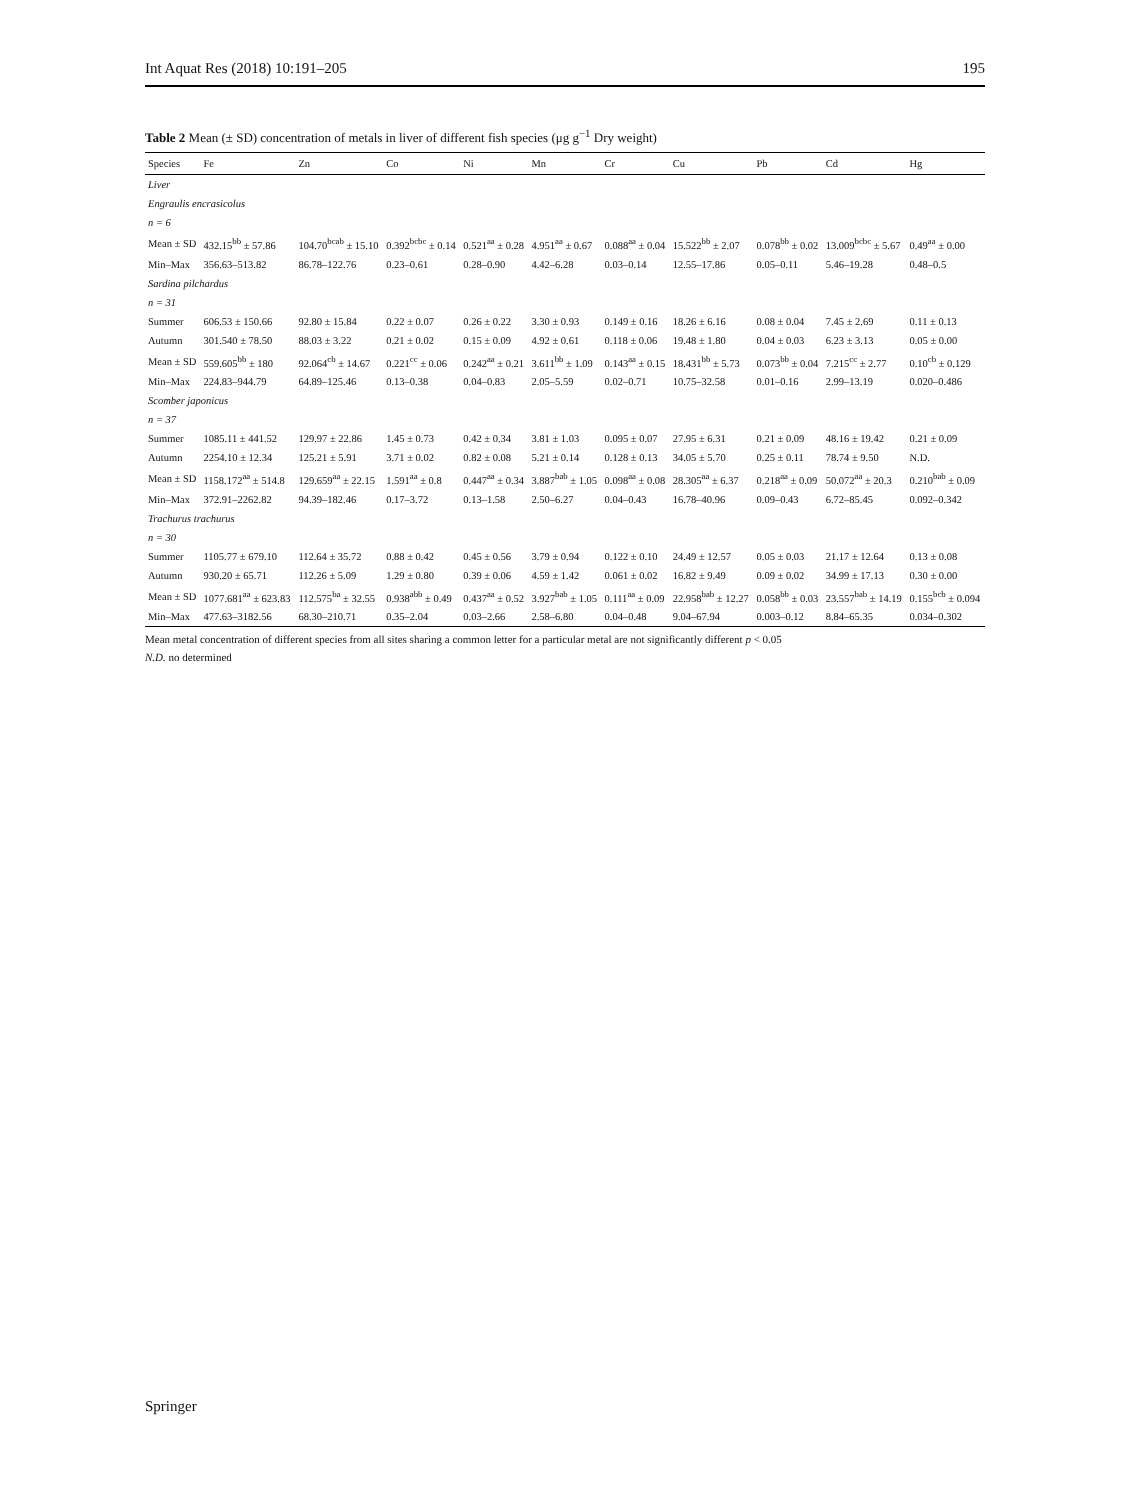Int Aquat Res (2018) 10:191–205 195
Table 2 Mean (± SD) concentration of metals in liver of different fish species (μg g<sup>−1</sup> Dry weight)
| Species | Fe | Zn | Co | Ni | Mn | Cr | Cu | Pb | Cd | Hg |
| --- | --- | --- | --- | --- | --- | --- | --- | --- | --- | --- |
| Liver | | | | | | | | | | |
| Engraulis encrasicolus | | | | | | | | | | |
| n = 6 | | | | | | | | | | |
| Mean ± SD | 432.15<sup>bb</sup> ± 57.86 | 104.70<sup>bcab</sup> ± 15.10 | 0.392<sup>bcbc</sup> ± 0.14 | 0.521<sup>aa</sup> ± 0.28 | 4.951<sup>aa</sup> ± 0.67 | 0.088<sup>aa</sup> ± 0.04 | 15.522<sup>bb</sup> ± 2.07 | 0.078<sup>bb</sup> ± 0.02 | 13.009<sup>bcbc</sup> ± 5.67 | 0.49<sup>aa</sup> ± 0.00 |
| Min–Max | 356.63–513.82 | 86.78–122.76 | 0.23–0.61 | 0.28–0.90 | 4.42–6.28 | 0.03–0.14 | 12.55–17.86 | 0.05–0.11 | 5.46–19.28 | 0.48–0.5 |
| Sardina pilchardus | | | | | | | | | | |
| n = 31 | | | | | | | | | | |
| Summer | 606.53 ± 150.66 | 92.80 ± 15.84 | 0.22 ± 0.07 | 0.26 ± 0.22 | 3.30 ± 0.93 | 0.149 ± 0.16 | 18.26 ± 6.16 | 0.08 ± 0.04 | 7.45 ± 2.69 | 0.11 ± 0.13 |
| Autumn | 301.540 ± 78.50 | 88.03 ± 3.22 | 0.21 ± 0.02 | 0.15 ± 0.09 | 4.92 ± 0.61 | 0.118 ± 0.06 | 19.48 ± 1.80 | 0.04 ± 0.03 | 6.23 ± 3.13 | 0.05 ± 0.00 |
| Mean ± SD | 559.605<sup>bb</sup> ± 180 | 92.064<sup>cb</sup> ± 14.67 | 0.221<sup>cc</sup> ± 0.06 | 0.242<sup>aa</sup> ± 0.21 | 3.611<sup>bb</sup> ± 1.09 | 0.143<sup>aa</sup> ± 0.15 | 18.431<sup>bb</sup> ± 5.73 | 0.073<sup>bb</sup> ± 0.04 | 7.215<sup>cc</sup> ± 2.77 | 0.10<sup>cb</sup> ± 0.129 |
| Min–Max | 224.83–944.79 | 64.89–125.46 | 0.13–0.38 | 0.04–0.83 | 2.05–5.59 | 0.02–0.71 | 10.75–32.58 | 0.01–0.16 | 2.99–13.19 | 0.020–0.486 |
| Scomber japonicus | | | | | | | | | | |
| n = 37 | | | | | | | | | | |
| Summer | 1085.11 ± 441.52 | 129.97 ± 22.86 | 1.45 ± 0.73 | 0.42 ± 0.34 | 3.81 ± 1.03 | 0.095 ± 0.07 | 27.95 ± 6.31 | 0.21 ± 0.09 | 48.16 ± 19.42 | 0.21 ± 0.09 |
| Autumn | 2254.10 ± 12.34 | 125.21 ± 5.91 | 3.71 ± 0.02 | 0.82 ± 0.08 | 5.21 ± 0.14 | 0.128 ± 0.13 | 34.05 ± 5.70 | 0.25 ± 0.11 | 78.74 ± 9.50 | N.D. |
| Mean ± SD | 1158.172<sup>aa</sup> ± 514.8 | 129.659<sup>aa</sup> ± 22.15 | 1.591<sup>aa</sup> ± 0.8 | 0.447<sup>aa</sup> ± 0.34 | 3.887<sup>bab</sup> ± 1.05 | 0.098<sup>aa</sup> ± 0.08 | 28.305<sup>aa</sup> ± 6.37 | 0.218<sup>aa</sup> ± 0.09 | 50.072<sup>aa</sup> ± 20.3 | 0.210<sup>bab</sup> ± 0.09 |
| Min–Max | 372.91–2262.82 | 94.39–182.46 | 0.17–3.72 | 0.13–1.58 | 2.50–6.27 | 0.04–0.43 | 16.78–40.96 | 0.09–0.43 | 6.72–85.45 | 0.092–0.342 |
| Trachurus trachurus | | | | | | | | | | |
| n = 30 | | | | | | | | | | |
| Summer | 1105.77 ± 679.10 | 112.64 ± 35.72 | 0.88 ± 0.42 | 0.45 ± 0.56 | 3.79 ± 0.94 | 0.122 ± 0.10 | 24.49 ± 12.57 | 0.05 ± 0.03 | 21.17 ± 12.64 | 0.13 ± 0.08 |
| Autumn | 930.20 ± 65.71 | 112.26 ± 5.09 | 1.29 ± 0.80 | 0.39 ± 0.06 | 4.59 ± 1.42 | 0.061 ± 0.02 | 16.82 ± 9.49 | 0.09 ± 0.02 | 34.99 ± 17.13 | 0.30 ± 0.00 |
| Mean ± SD | 1077.681<sup>aa</sup> ± 623.83 | 112.575<sup>ba</sup> ± 32.55 | 0.938<sup>abb</sup> ± 0.49 | 0.437<sup>aa</sup> ± 0.52 | 3.927<sup>bab</sup> ± 1.05 | 0.111<sup>aa</sup> ± 0.09 | 22.958<sup>bab</sup> ± 12.27 | 0.058<sup>bb</sup> ± 0.03 | 23.557<sup>bab</sup> ± 14.19 | 0.155<sup>bcb</sup> ± 0.094 |
| Min–Max | 477.63–3182.56 | 68.30–210.71 | 0.35–2.04 | 0.03–2.66 | 2.58–6.80 | 0.04–0.48 | 9.04–67.94 | 0.003–0.12 | 8.84–65.35 | 0.034–0.302 |
Mean metal concentration of different species from all sites sharing a common letter for a particular metal are not significantly different p < 0.05
N.D. no determined
Springer